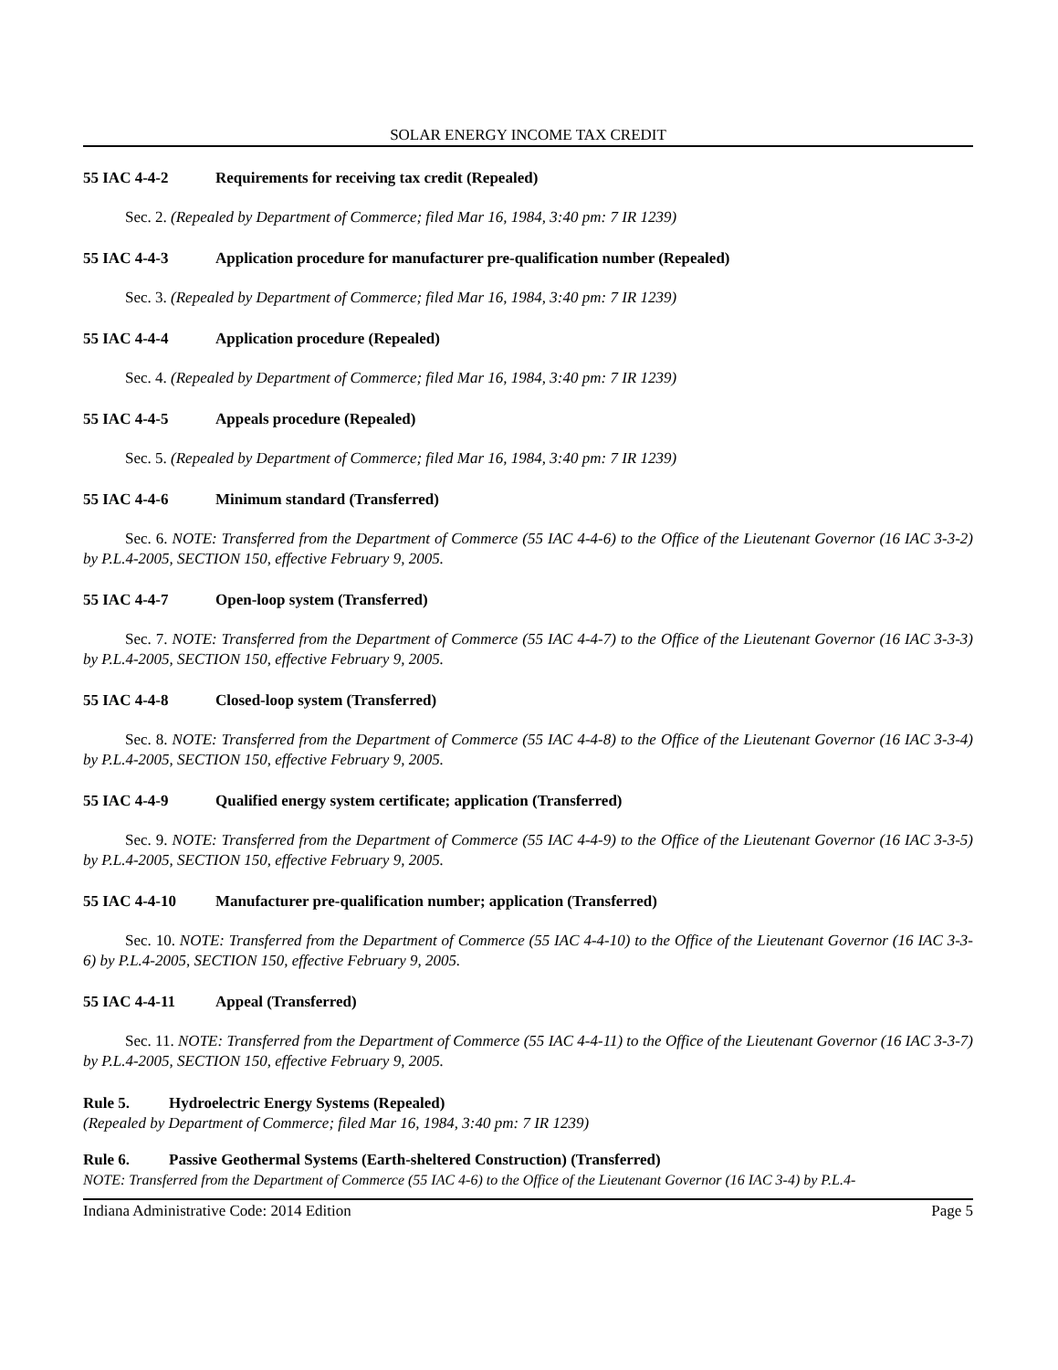SOLAR ENERGY INCOME TAX CREDIT
55 IAC 4-4-2 Requirements for receiving tax credit (Repealed)
Sec. 2. (Repealed by Department of Commerce; filed Mar 16, 1984, 3:40 pm: 7 IR 1239)
55 IAC 4-4-3 Application procedure for manufacturer pre-qualification number (Repealed)
Sec. 3. (Repealed by Department of Commerce; filed Mar 16, 1984, 3:40 pm: 7 IR 1239)
55 IAC 4-4-4 Application procedure (Repealed)
Sec. 4. (Repealed by Department of Commerce; filed Mar 16, 1984, 3:40 pm: 7 IR 1239)
55 IAC 4-4-5 Appeals procedure (Repealed)
Sec. 5. (Repealed by Department of Commerce; filed Mar 16, 1984, 3:40 pm: 7 IR 1239)
55 IAC 4-4-6 Minimum standard (Transferred)
Sec. 6. NOTE: Transferred from the Department of Commerce (55 IAC 4-4-6) to the Office of the Lieutenant Governor (16 IAC 3-3-2) by P.L.4-2005, SECTION 150, effective February 9, 2005.
55 IAC 4-4-7 Open-loop system (Transferred)
Sec. 7. NOTE: Transferred from the Department of Commerce (55 IAC 4-4-7) to the Office of the Lieutenant Governor (16 IAC 3-3-3) by P.L.4-2005, SECTION 150, effective February 9, 2005.
55 IAC 4-4-8 Closed-loop system (Transferred)
Sec. 8. NOTE: Transferred from the Department of Commerce (55 IAC 4-4-8) to the Office of the Lieutenant Governor (16 IAC 3-3-4) by P.L.4-2005, SECTION 150, effective February 9, 2005.
55 IAC 4-4-9 Qualified energy system certificate; application (Transferred)
Sec. 9. NOTE: Transferred from the Department of Commerce (55 IAC 4-4-9) to the Office of the Lieutenant Governor (16 IAC 3-3-5) by P.L.4-2005, SECTION 150, effective February 9, 2005.
55 IAC 4-4-10 Manufacturer pre-qualification number; application (Transferred)
Sec. 10. NOTE: Transferred from the Department of Commerce (55 IAC 4-4-10) to the Office of the Lieutenant Governor (16 IAC 3-3-6) by P.L.4-2005, SECTION 150, effective February 9, 2005.
55 IAC 4-4-11 Appeal (Transferred)
Sec. 11. NOTE: Transferred from the Department of Commerce (55 IAC 4-4-11) to the Office of the Lieutenant Governor (16 IAC 3-3-7) by P.L.4-2005, SECTION 150, effective February 9, 2005.
Rule 5. Hydroelectric Energy Systems (Repealed)
(Repealed by Department of Commerce; filed Mar 16, 1984, 3:40 pm: 7 IR 1239)
Rule 6. Passive Geothermal Systems (Earth-sheltered Construction) (Transferred)
NOTE: Transferred from the Department of Commerce (55 IAC 4-6) to the Office of the Lieutenant Governor (16 IAC 3-4) by P.L.4-
Indiana Administrative Code: 2014 Edition Page 5